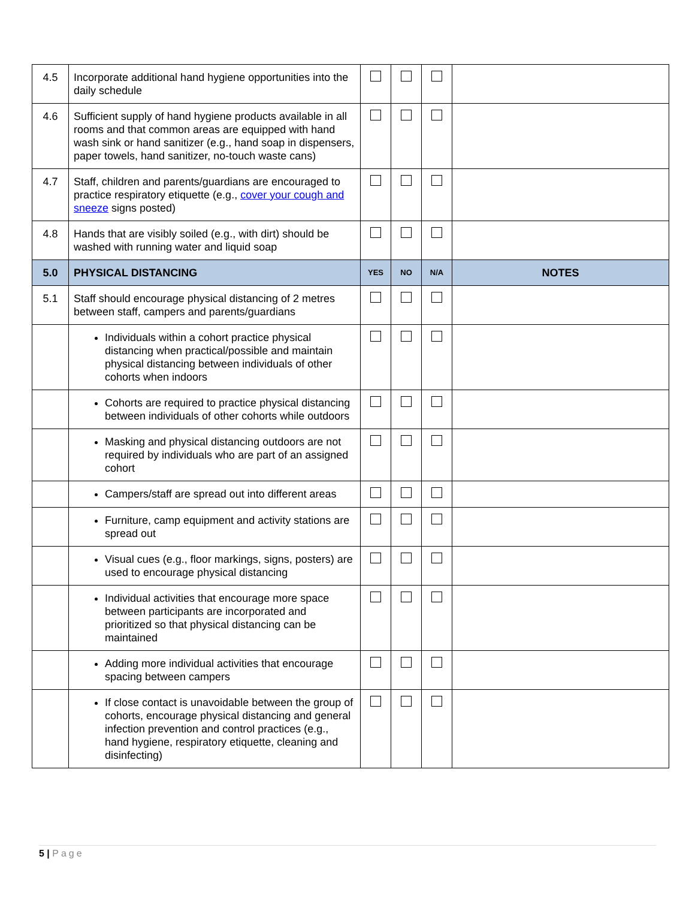| 4.5 | Incorporate additional hand hygiene opportunities into the daily schedule | | | | |
| 4.6 | Sufficient supply of hand hygiene products available in all rooms and that common areas are equipped with hand wash sink or hand sanitizer (e.g., hand soap in dispensers, paper towels, hand sanitizer, no-touch waste cans) | | | | |
| 4.7 | Staff, children and parents/guardians are encouraged to practice respiratory etiquette (e.g., cover your cough and sneeze signs posted) | | | | |
| 4.8 | Hands that are visibly soiled (e.g., with dirt) should be washed with running water and liquid soap | | | | |
| 5.0 | PHYSICAL DISTANCING | YES | NO | N/A | NOTES |
| 5.1 | Staff should encourage physical distancing of 2 metres between staff, campers and parents/guardians | | | | |
| | Individuals within a cohort practice physical distancing when practical/possible and maintain physical distancing between individuals of other cohorts when indoors | | | | |
| | Cohorts are required to practice physical distancing between individuals of other cohorts while outdoors | | | | |
| | Masking and physical distancing outdoors are not required by individuals who are part of an assigned cohort | | | | |
| | Campers/staff are spread out into different areas | | | | |
| | Furniture, camp equipment and activity stations are spread out | | | | |
| | Visual cues (e.g., floor markings, signs, posters) are used to encourage physical distancing | | | | |
| | Individual activities that encourage more space between participants are incorporated and prioritized so that physical distancing can be maintained | | | | |
| | Adding more individual activities that encourage spacing between campers | | | | |
| | If close contact is unavoidable between the group of cohorts, encourage physical distancing and general infection prevention and control practices (e.g., hand hygiene, respiratory etiquette, cleaning and disinfecting) | | | | |
5 | Page